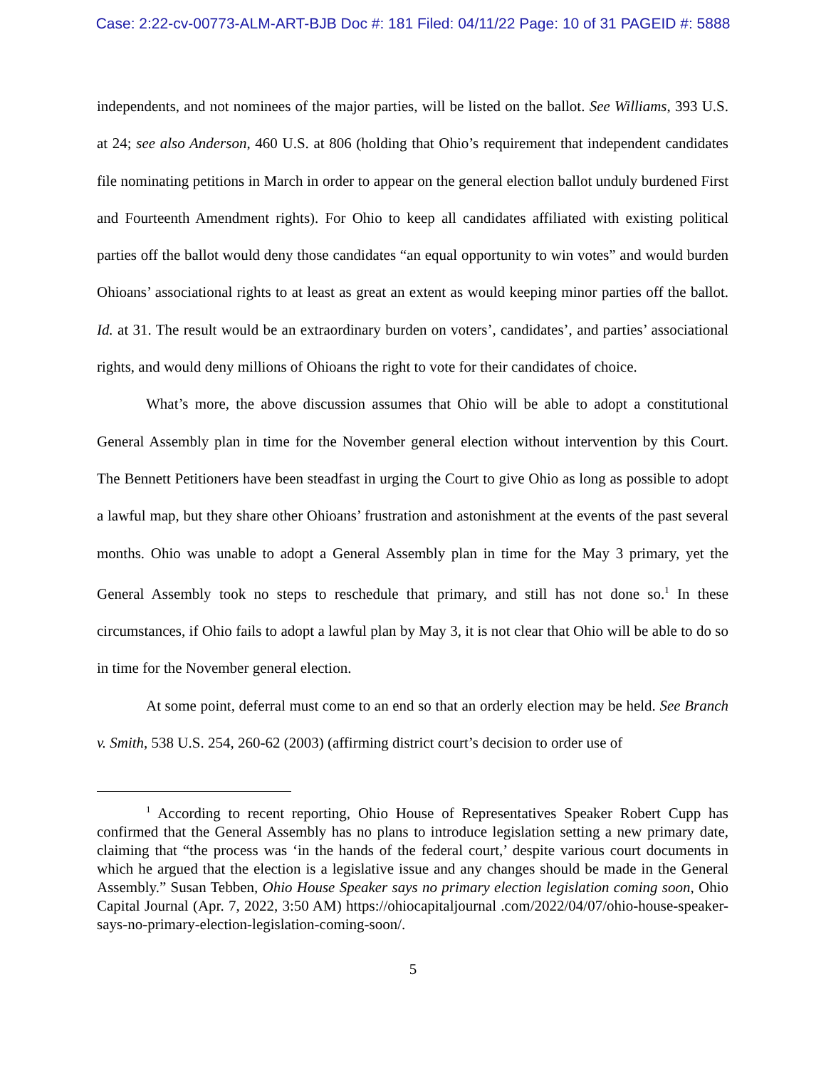Case: 2:22-cv-00773-ALM-ART-BJB Doc #: 181 Filed: 04/11/22 Page: 10 of 31 PAGEID #: 5888
independents, and not nominees of the major parties, will be listed on the ballot. See Williams, 393 U.S. at 24; see also Anderson, 460 U.S. at 806 (holding that Ohio’s requirement that independent candidates file nominating petitions in March in order to appear on the general election ballot unduly burdened First and Fourteenth Amendment rights). For Ohio to keep all candidates affiliated with existing political parties off the ballot would deny those candidates “an equal opportunity to win votes” and would burden Ohioans’ associational rights to at least as great an extent as would keeping minor parties off the ballot. Id. at 31. The result would be an extraordinary burden on voters’, candidates’, and parties’ associational rights, and would deny millions of Ohioans the right to vote for their candidates of choice.
What’s more, the above discussion assumes that Ohio will be able to adopt a constitutional General Assembly plan in time for the November general election without intervention by this Court. The Bennett Petitioners have been steadfast in urging the Court to give Ohio as long as possible to adopt a lawful map, but they share other Ohioans’ frustration and astonishment at the events of the past several months. Ohio was unable to adopt a General Assembly plan in time for the May 3 primary, yet the General Assembly took no steps to reschedule that primary, and still has not done so.<sup>1</sup> In these circumstances, if Ohio fails to adopt a lawful plan by May 3, it is not clear that Ohio will be able to do so in time for the November general election.
At some point, deferral must come to an end so that an orderly election may be held. See Branch v. Smith, 538 U.S. 254, 260-62 (2003) (affirming district court’s decision to order use of
<sup>1</sup> According to recent reporting, Ohio House of Representatives Speaker Robert Cupp has confirmed that the General Assembly has no plans to introduce legislation setting a new primary date, claiming that “the process was ‘in the hands of the federal court,’ despite various court documents in which he argued that the election is a legislative issue and any changes should be made in the General Assembly.” Susan Tebben, Ohio House Speaker says no primary election legislation coming soon, Ohio Capital Journal (Apr. 7, 2022, 3:50 AM) https://ohiocapitaljournal .com/2022/04/07/ohio-house-speaker-says-no-primary-election-legislation-coming-soon/.
5